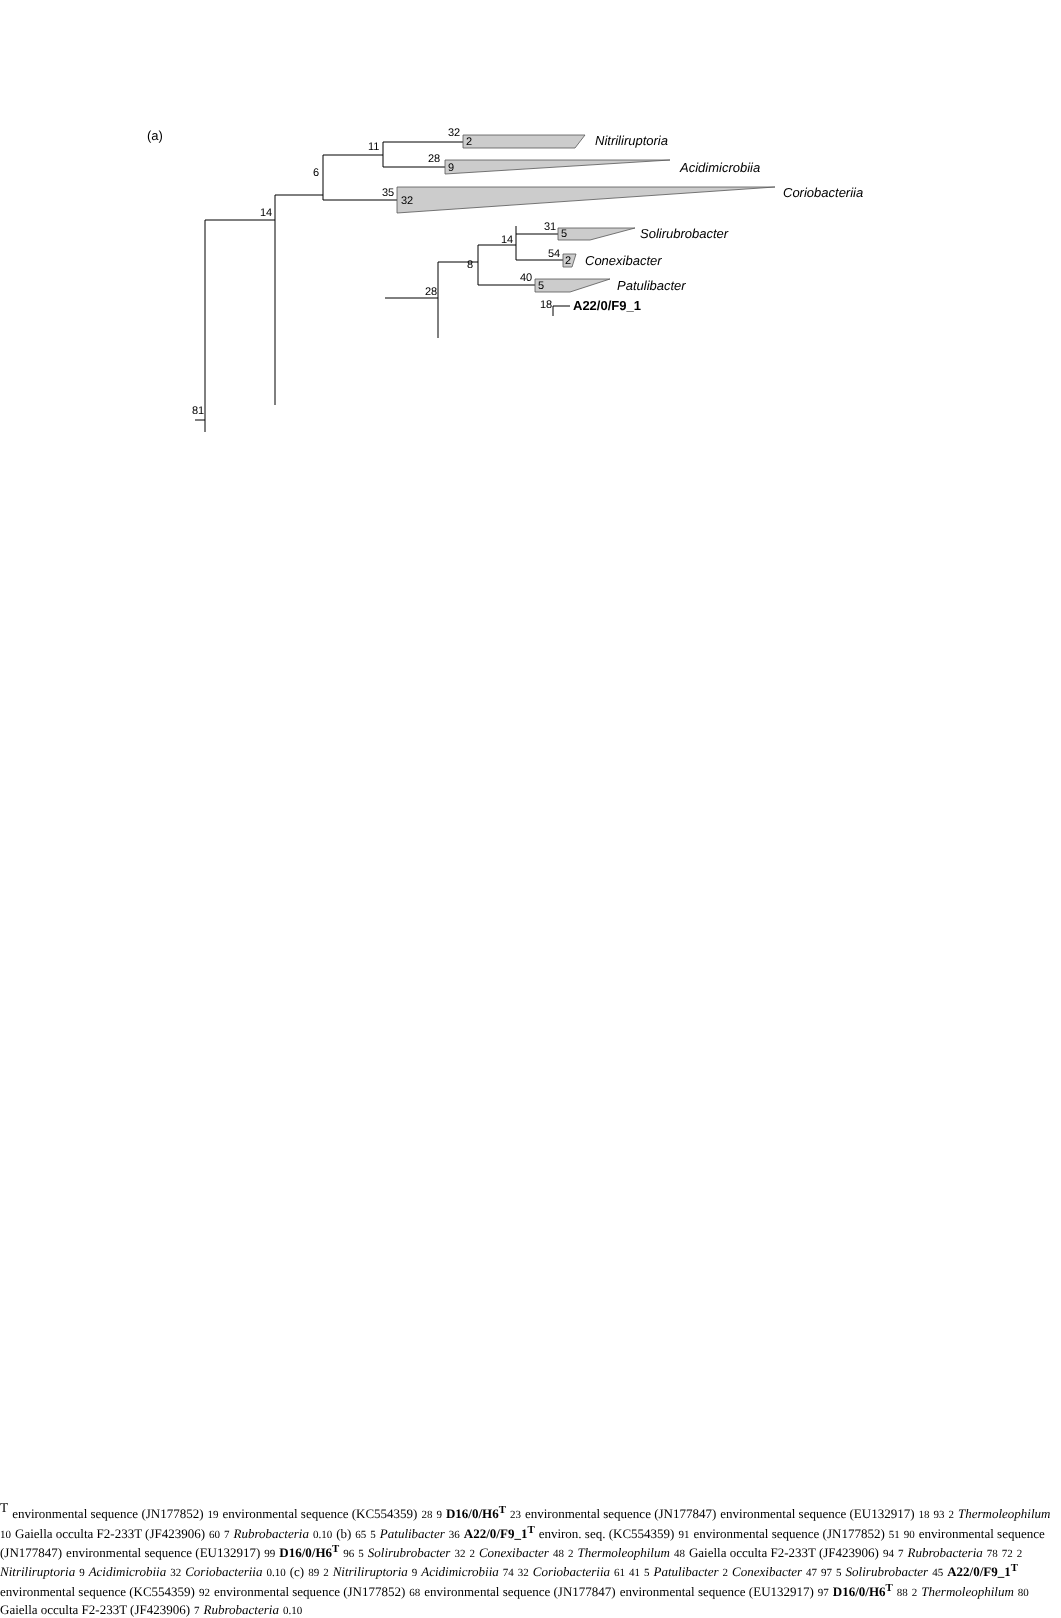(a)
81
14
6
11
32
2
Nitriliruptoria
28
9
Acidimicrobiia
35
32
Coriobacteriia
14
31
5
Solirubrobacter
54
2
Conexibacter
8
40
5
Patulibacter
28
18
A22/0/F9_1T
environmental sequence (JN177852)
19
environmental sequence (KC554359)
28
9
D16/0/H6T
23
environmental sequence (JN177847)
environmental sequence (EU132917)
18
93
2
Thermoleophilum
10
Gaiella occulta F2-233T (JF423906)
60
7
Rubrobacteria
0.10
(b)
65
5
Patulibacter
36
A22/0/F9_1T
environ. seq. (KC554359)
91
environmental sequence (JN177852)
51
90
environmental sequence (JN177847)
environmental sequence (EU132917)
99
D16/0/H6T
96
5
Solirubrobacter
32
2
Conexibacter
48
2
Thermoleophilum
48
Gaiella occulta F2-233T (JF423906)
94
7
Rubrobacteria
78
72
2
Nitriliruptoria
9
Acidimicrobiia
32
Coriobacteriia
0.10
(c)
89
2
Nitriliruptoria
9
Acidimicrobiia
74
32
Coriobacteriia
61
41
5
Patulibacter
2
Conexibacter
47
97
5
Solirubrobacter
45
A22/0/F9_1T
environmental sequence (KC554359)
92
environmental sequence (JN177852)
68
environmental sequence (JN177847)
environmental sequence (EU132917)
97
D16/0/H6T
88
2
Thermoleophilum
80
Gaiella occulta F2-233T (JF423906)
7
Rubrobacteria
0.10